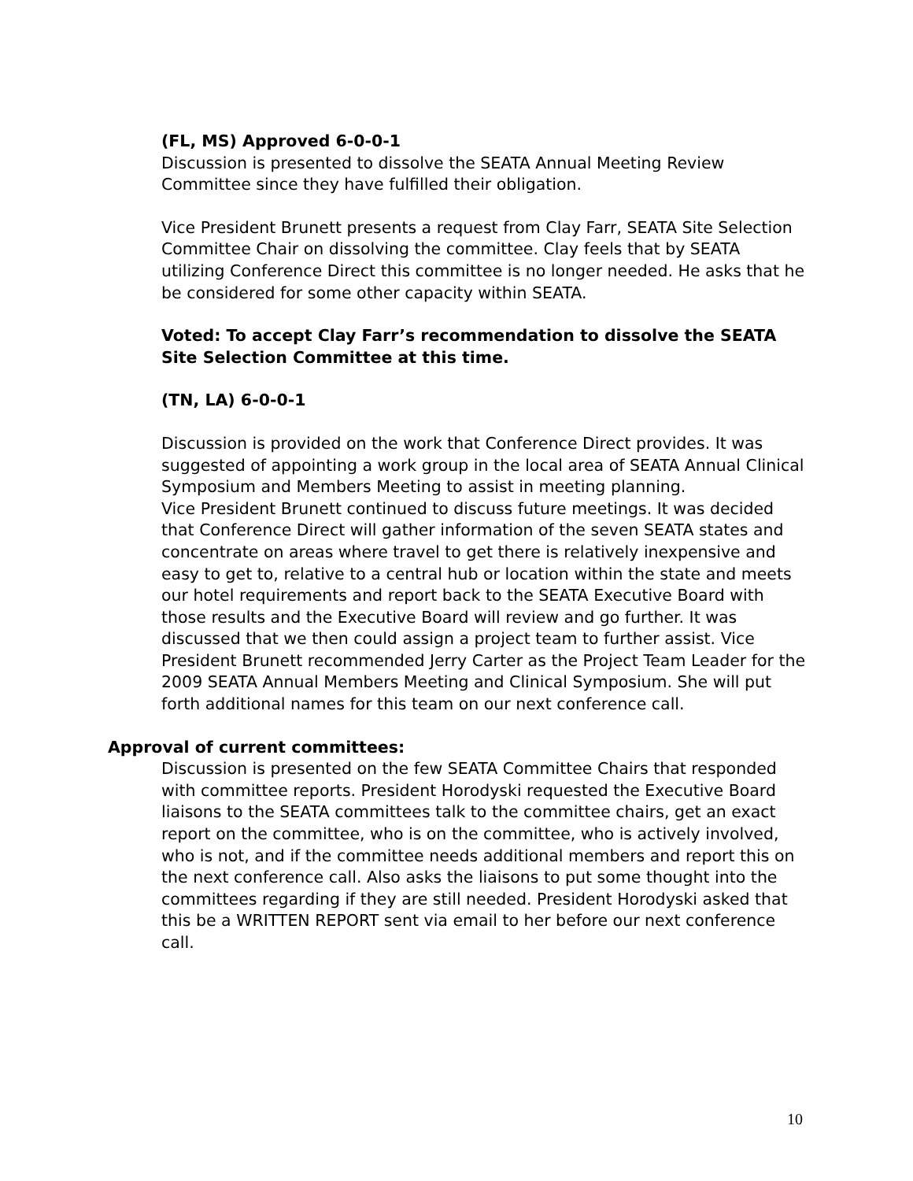(FL, MS) Approved 6-0-0-1
Discussion is presented to dissolve the SEATA Annual Meeting Review Committee since they have fulfilled their obligation.
Vice President Brunett presents a request from Clay Farr, SEATA Site Selection Committee Chair on dissolving the committee. Clay feels that by SEATA utilizing Conference Direct this committee is no longer needed. He asks that he be considered for some other capacity within SEATA.
Voted: To accept Clay Farr’s recommendation to dissolve the SEATA Site Selection Committee at this time.
(TN, LA) 6-0-0-1
Discussion is provided on the work that Conference Direct provides. It was suggested of appointing a work group in the local area of SEATA Annual Clinical Symposium and Members Meeting to assist in meeting planning.
Vice President Brunett continued to discuss future meetings. It was decided that Conference Direct will gather information of the seven SEATA states and concentrate on areas where travel to get there is relatively inexpensive and easy to get to, relative to a central hub or location within the state and meets our hotel requirements and report back to the SEATA Executive Board with those results and the Executive Board will review and go further. It was discussed that we then could assign a project team to further assist. Vice President Brunett recommended Jerry Carter as the Project Team Leader for the 2009 SEATA Annual Members Meeting and Clinical Symposium. She will put forth additional names for this team on our next conference call.
Approval of current committees:
Discussion is presented on the few SEATA Committee Chairs that responded with committee reports. President Horodyski requested the Executive Board liaisons to the SEATA committees talk to the committee chairs, get an exact report on the committee, who is on the committee, who is actively involved, who is not, and if the committee needs additional members and report this on the next conference call. Also asks the liaisons to put some thought into the committees regarding if they are still needed. President Horodyski asked that this be a WRITTEN REPORT sent via email to her before our next conference call.
10